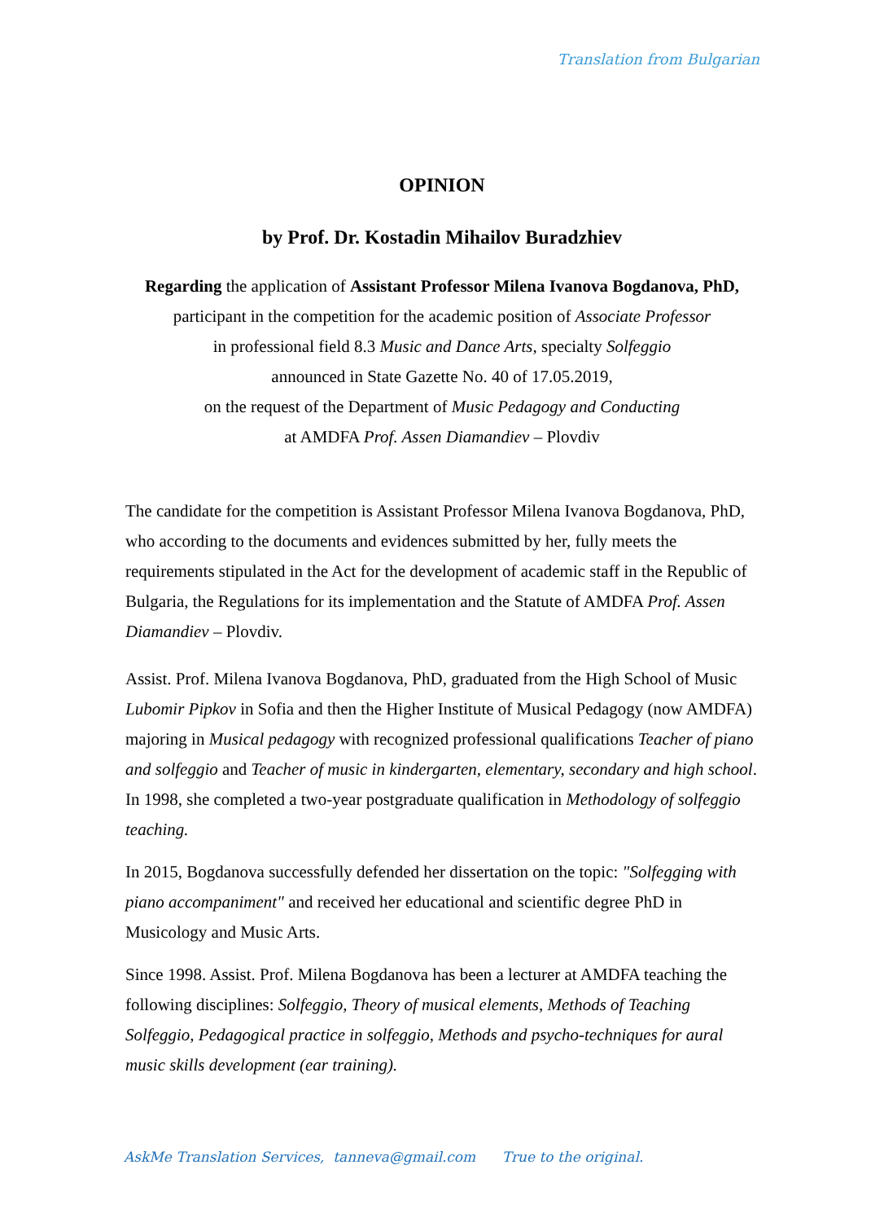Translation from Bulgarian
OPINION
by Prof. Dr. Kostadin Mihailov Buradzhiev
Regarding the application of Assistant Professor Milena Ivanova Bogdanova, PhD,
participant in the competition for the academic position of Associate Professor
in professional field 8.3 Music and Dance Arts, specialty Solfeggio
announced in State Gazette No. 40 of 17.05.2019,
on the request of the Department of Music Pedagogy and Conducting
at AMDFA Prof. Assen Diamandiev – Plovdiv
The candidate for the competition is Assistant Professor Milena Ivanova Bogdanova, PhD, who according to the documents and evidences submitted by her, fully meets the requirements stipulated in the Act for the development of academic staff in the Republic of Bulgaria, the Regulations for its implementation and the Statute of AMDFA Prof. Assen Diamandiev – Plovdiv.
Assist. Prof. Milena Ivanova Bogdanova, PhD, graduated from the High School of Music Lubomir Pipkov in Sofia and then the Higher Institute of Musical Pedagogy (now AMDFA) majoring in Musical pedagogy with recognized professional qualifications Teacher of piano and solfeggio and Teacher of music in kindergarten, elementary, secondary and high school. In 1998, she completed a two-year postgraduate qualification in Methodology of solfeggio teaching.
In 2015, Bogdanova successfully defended her dissertation on the topic: "Solfegging with piano accompaniment" and received her educational and scientific degree PhD in Musicology and Music Arts.
Since 1998. Assist. Prof. Milena Bogdanova has been a lecturer at AMDFA teaching the following disciplines: Solfeggio, Theory of musical elements, Methods of Teaching Solfeggio, Pedagogical practice in solfeggio, Methods and psycho-techniques for aural music skills development (ear training).
AskMe Translation Services, tanneva@gmail.com True to the original.